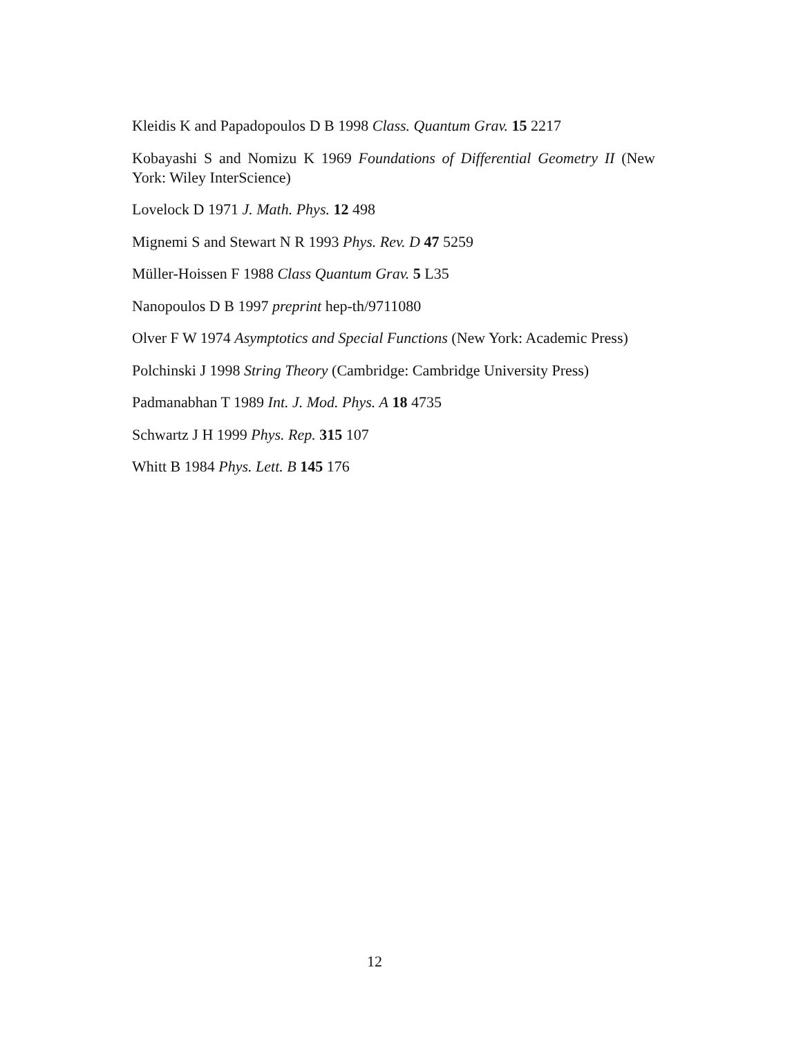Kleidis K and Papadopoulos D B 1998 Class. Quantum Grav. 15 2217
Kobayashi S and Nomizu K 1969 Foundations of Differential Geometry II (New York: Wiley InterScience)
Lovelock D 1971 J. Math. Phys. 12 498
Mignemi S and Stewart N R 1993 Phys. Rev. D 47 5259
Müller-Hoissen F 1988 Class Quantum Grav. 5 L35
Nanopoulos D B 1997 preprint hep-th/9711080
Olver F W 1974 Asymptotics and Special Functions (New York: Academic Press)
Polchinski J 1998 String Theory (Cambridge: Cambridge University Press)
Padmanabhan T 1989 Int. J. Mod. Phys. A 18 4735
Schwartz J H 1999 Phys. Rep. 315 107
Whitt B 1984 Phys. Lett. B 145 176
12